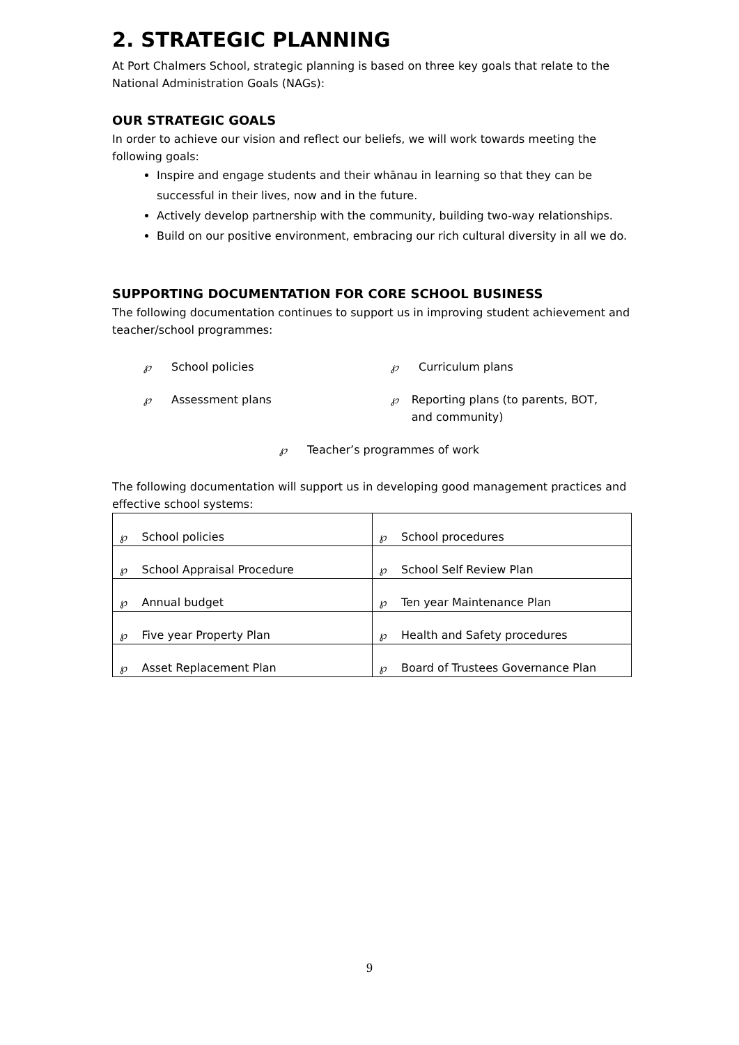2. STRATEGIC PLANNING
At Port Chalmers School, strategic planning is based on three key goals that relate to the National Administration Goals (NAGs):
OUR STRATEGIC GOALS
In order to achieve our vision and reflect our beliefs, we will work towards meeting the following goals:
Inspire and engage students and their whānau in learning so that they can be successful in their lives, now and in the future.
Actively develop partnership with the community, building two-way relationships.
Build on our positive environment, embracing our rich cultural diversity in all we do.
SUPPORTING DOCUMENTATION FOR CORE SCHOOL BUSINESS
The following documentation continues to support us in improving student achievement and teacher/school programmes:
℘ School policies
℘ Curriculum plans
℘ Assessment plans
℘ Reporting plans (to parents, BOT, and community)
℘ Teacher’s programmes of work
The following documentation will support us in developing good management practices and effective school systems:
| ℘ School policies | ℘ School procedures |
| ℘ School Appraisal Procedure | ℘ School Self Review Plan |
| ℘ Annual budget | ℘ Ten year Maintenance Plan |
| ℘ Five year Property Plan | ℘ Health and Safety procedures |
| ℘ Asset Replacement Plan | ℘ Board of Trustees Governance Plan |
9